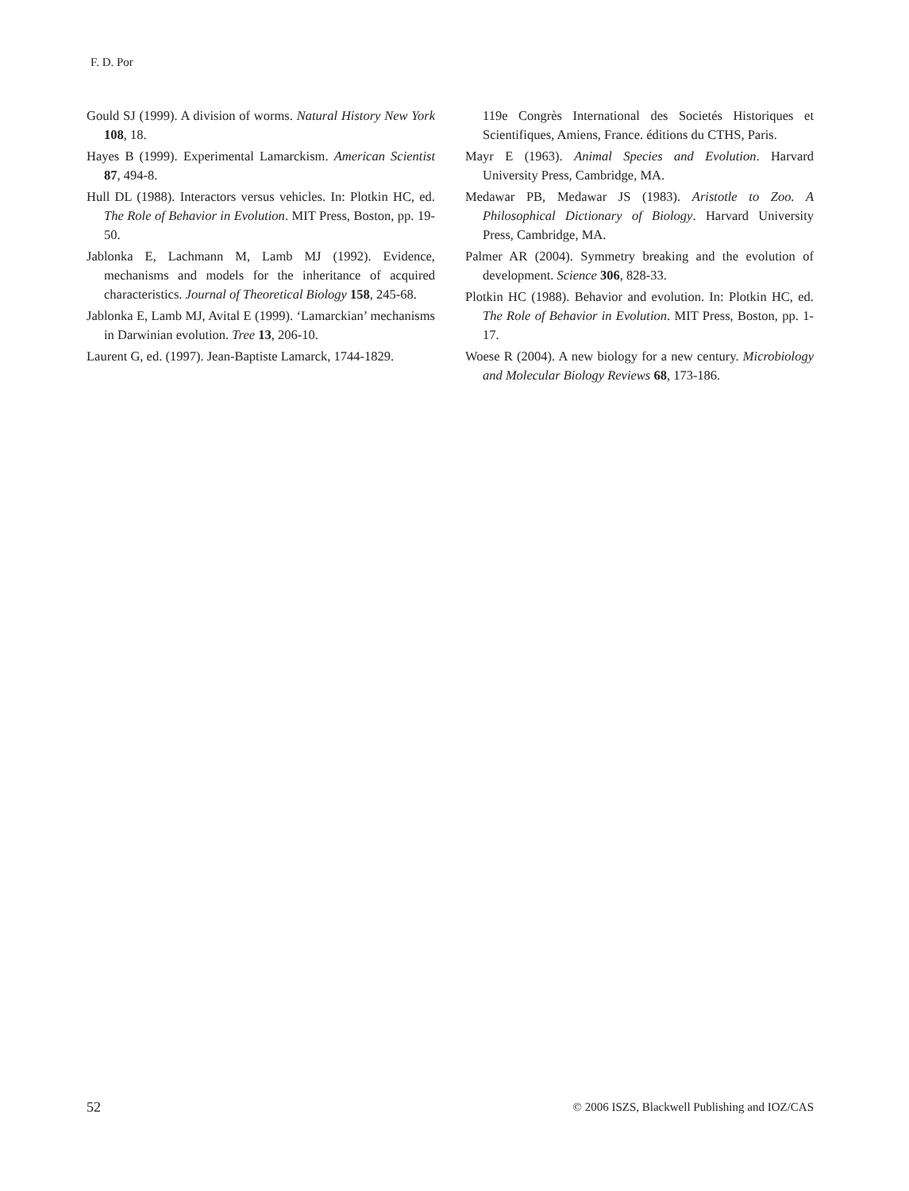F. D. Por
Gould SJ (1999). A division of worms. Natural History New York 108, 18.
Hayes B (1999). Experimental Lamarckism. American Scientist 87, 494-8.
Hull DL (1988). Interactors versus vehicles. In: Plotkin HC, ed. The Role of Behavior in Evolution. MIT Press, Boston, pp. 19-50.
Jablonka E, Lachmann M, Lamb MJ (1992). Evidence, mechanisms and models for the inheritance of acquired characteristics. Journal of Theoretical Biology 158, 245-68.
Jablonka E, Lamb MJ, Avital E (1999). ‘Lamarckian’ mechanisms in Darwinian evolution. Tree 13, 206-10.
Laurent G, ed. (1997). Jean-Baptiste Lamarck, 1744-1829.
119e Congrès International des Societés Historiques et Scientifiques, Amiens, France. éditions du CTHS, Paris.
Mayr E (1963). Animal Species and Evolution. Harvard University Press, Cambridge, MA.
Medawar PB, Medawar JS (1983). Aristotle to Zoo. A Philosophical Dictionary of Biology. Harvard University Press, Cambridge, MA.
Palmer AR (2004). Symmetry breaking and the evolution of development. Science 306, 828-33.
Plotkin HC (1988). Behavior and evolution. In: Plotkin HC, ed. The Role of Behavior in Evolution. MIT Press, Boston, pp. 1-17.
Woese R (2004). A new biology for a new century. Microbiology and Molecular Biology Reviews 68, 173-186.
52 © 2006 ISZS, Blackwell Publishing and IOZ/CAS